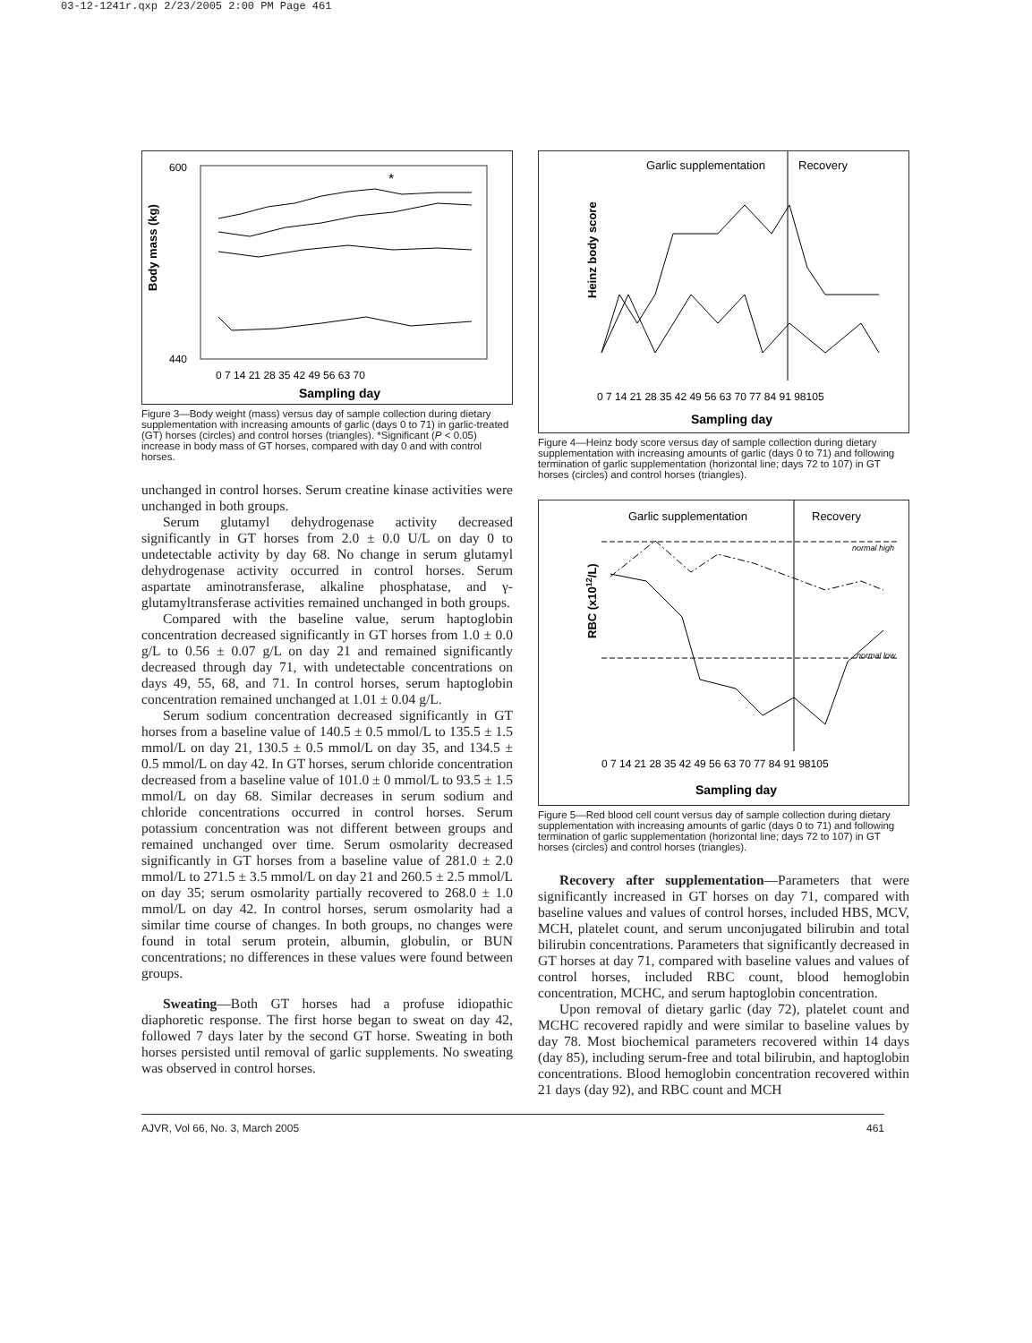03-12-1241r.qxp 2/23/2005 2:00 PM Page 461
Body mass (kg)
*
Sampling day
600
440
0 7 14 21 28 35 42 49 56 63 70
Figure 3—Body weight (mass) versus day of sample collection during dietary supplementation with increasing amounts of garlic (days 0 to 71) in garlic-treated (GT) horses (circles) and control horses (triangles). *Significant (P < 0.05) increase in body mass of GT horses, compared with day 0 and with control horses.
unchanged in control horses. Serum creatine kinase activities were unchanged in both groups.
Serum glutamyl dehydrogenase activity decreased significantly in GT horses from 2.0 ± 0.0 U/L on day 0 to undetectable activity by day 68. No change in serum glutamyl dehydrogenase activity occurred in control horses. Serum aspartate aminotransferase, alkaline phosphatase, and γ-glutamyltransferase activities remained unchanged in both groups.
Compared with the baseline value, serum haptoglobin concentration decreased significantly in GT horses from 1.0 ± 0.0 g/L to 0.56 ± 0.07 g/L on day 21 and remained significantly decreased through day 71, with undetectable concentrations on days 49, 55, 68, and 71. In control horses, serum haptoglobin concentration remained unchanged at 1.01 ± 0.04 g/L.
Serum sodium concentration decreased significantly in GT horses from a baseline value of 140.5 ± 0.5 mmol/L to 135.5 ± 1.5 mmol/L on day 21, 130.5 ± 0.5 mmol/L on day 35, and 134.5 ± 0.5 mmol/L on day 42. In GT horses, serum chloride concentration decreased from a baseline value of 101.0 ± 0 mmol/L to 93.5 ± 1.5 mmol/L on day 68. Similar decreases in serum sodium and chloride concentrations occurred in control horses. Serum potassium concentration was not different between groups and remained unchanged over time. Serum osmolarity decreased significantly in GT horses from a baseline value of 281.0 ± 2.0 mmol/L to 271.5 ± 3.5 mmol/L on day 21 and 260.5 ± 2.5 mmol/L on day 35; serum osmolarity partially recovered to 268.0 ± 1.0 mmol/L on day 42. In control horses, serum osmolarity had a similar time course of changes. In both groups, no changes were found in total serum protein, albumin, globulin, or BUN concentrations; no differences in these values were found between groups.
Sweating—Both GT horses had a profuse idiopathic diaphoretic response. The first horse began to sweat on day 42, followed 7 days later by the second GT horse. Sweating in both horses persisted until removal of garlic supplements. No sweating was observed in control horses.
Garlic supplementation
Recovery
Heinz body score
0 7 14 21 28 35 42 49 56 63 70 77 84 91 98105
Sampling day
Figure 4—Heinz body score versus day of sample collection during dietary supplementation with increasing amounts of garlic (days 0 to 71) and following termination of garlic supplementation (horizontal line; days 72 to 107) in GT horses (circles) and control horses (triangles).
Garlic supplementation
Recovery
normal high
normal low
RBC (x1012/L)
0 7 14 21 28 35 42 49 56 63 70 77 84 91 98105
Sampling day
Figure 5—Red blood cell count versus day of sample collection during dietary supplementation with increasing amounts of garlic (days 0 to 71) and following termination of garlic supplementation (horizontal line; days 72 to 107) in GT horses (circles) and control horses (triangles).
Recovery after supplementation—Parameters that were significantly increased in GT horses on day 71, compared with baseline values and values of control horses, included HBS, MCV, MCH, platelet count, and serum unconjugated bilirubin and total bilirubin concentrations. Parameters that significantly decreased in GT horses at day 71, compared with baseline values and values of control horses, included RBC count, blood hemoglobin concentration, MCHC, and serum haptoglobin concentration.
Upon removal of dietary garlic (day 72), platelet count and MCHC recovered rapidly and were similar to baseline values by day 78. Most biochemical parameters recovered within 14 days (day 85), including serum-free and total bilirubin, and haptoglobin concentrations. Blood hemoglobin concentration recovered within 21 days (day 92), and RBC count and MCH
AJVR, Vol 66, No. 3, March 2005 461